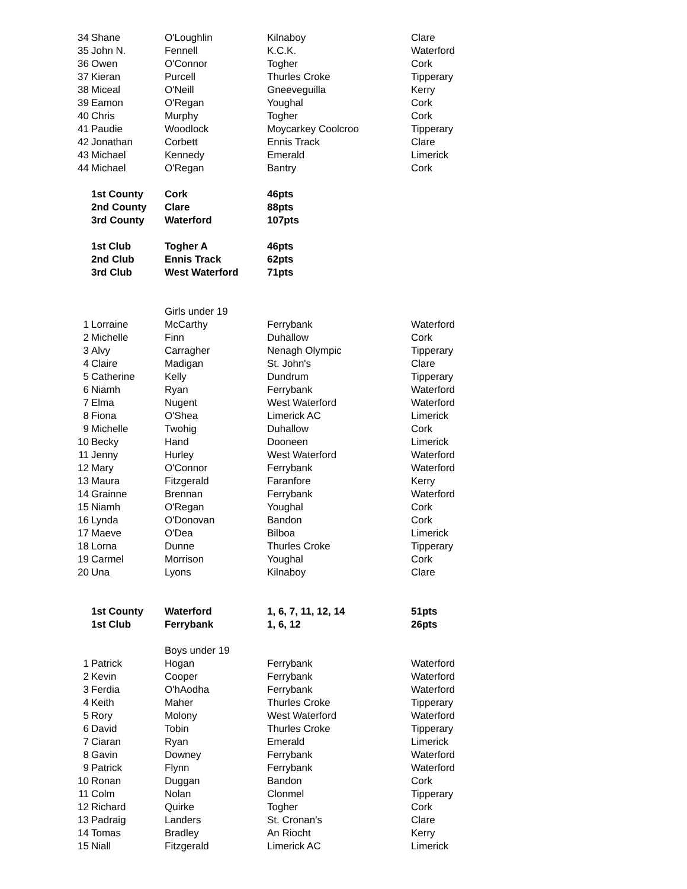| 34 | Shane | O'Loughlin | Kilnaboy | Clare |
| 35 | John N. | Fennell | K.C.K. | Waterford |
| 36 | Owen | O'Connor | Togher | Cork |
| 37 | Kieran | Purcell | Thurles Croke | Tipperary |
| 38 | Miceal | O'Neill | Gneeveguilla | Kerry |
| 39 | Eamon | O'Regan | Youghal | Cork |
| 40 | Chris | Murphy | Togher | Cork |
| 41 | Paudie | Woodlock | Moycarkey Coolcroo | Tipperary |
| 42 | Jonathan | Corbett | Ennis Track | Clare |
| 43 | Michael | Kennedy | Emerald | Limerick |
| 44 | Michael | O'Regan | Bantry | Cork |
| | 1st County | Cork | 46pts | |
| | 2nd County | Clare | 88pts | |
| | 3rd County | Waterford | 107pts | |
| | 1st Club | Togher A | 46pts | |
| | 2nd Club | Ennis Track | 62pts | |
| | 3rd Club | West Waterford | 71pts | |
| | | Girls under 19 | | |
| 1 | Lorraine | McCarthy | Ferrybank | Waterford |
| 2 | Michelle | Finn | Duhallow | Cork |
| 3 | Alvy | Carragher | Nenagh Olympic | Tipperary |
| 4 | Claire | Madigan | St. John's | Clare |
| 5 | Catherine | Kelly | Dundrum | Tipperary |
| 6 | Niamh | Ryan | Ferrybank | Waterford |
| 7 | Elma | Nugent | West Waterford | Waterford |
| 8 | Fiona | O'Shea | Limerick AC | Limerick |
| 9 | Michelle | Twohig | Duhallow | Cork |
| 10 | Becky | Hand | Dooneen | Limerick |
| 11 | Jenny | Hurley | West Waterford | Waterford |
| 12 | Mary | O'Connor | Ferrybank | Waterford |
| 13 | Maura | Fitzgerald | Faranfore | Kerry |
| 14 | Grainne | Brennan | Ferrybank | Waterford |
| 15 | Niamh | O'Regan | Youghal | Cork |
| 16 | Lynda | O'Donovan | Bandon | Cork |
| 17 | Maeve | O'Dea | Bilboa | Limerick |
| 18 | Lorna | Dunne | Thurles Croke | Tipperary |
| 19 | Carmel | Morrison | Youghal | Cork |
| 20 | Una | Lyons | Kilnaboy | Clare |
| | 1st County | Waterford | 1, 6, 7, 11, 12, 14 | 51pts |
| | 1st Club | Ferrybank | 1, 6, 12 | 26pts |
| | | Boys under 19 | | |
| 1 | Patrick | Hogan | Ferrybank | Waterford |
| 2 | Kevin | Cooper | Ferrybank | Waterford |
| 3 | Ferdia | O'hAodha | Ferrybank | Waterford |
| 4 | Keith | Maher | Thurles Croke | Tipperary |
| 5 | Rory | Molony | West Waterford | Waterford |
| 6 | David | Tobin | Thurles Croke | Tipperary |
| 7 | Ciaran | Ryan | Emerald | Limerick |
| 8 | Gavin | Downey | Ferrybank | Waterford |
| 9 | Patrick | Flynn | Ferrybank | Waterford |
| 10 | Ronan | Duggan | Bandon | Cork |
| 11 | Colm | Nolan | Clonmel | Tipperary |
| 12 | Richard | Quirke | Togher | Cork |
| 13 | Padraig | Landers | St. Cronan's | Clare |
| 14 | Tomas | Bradley | An Riocht | Kerry |
| 15 | Niall | Fitzgerald | Limerick AC | Limerick |